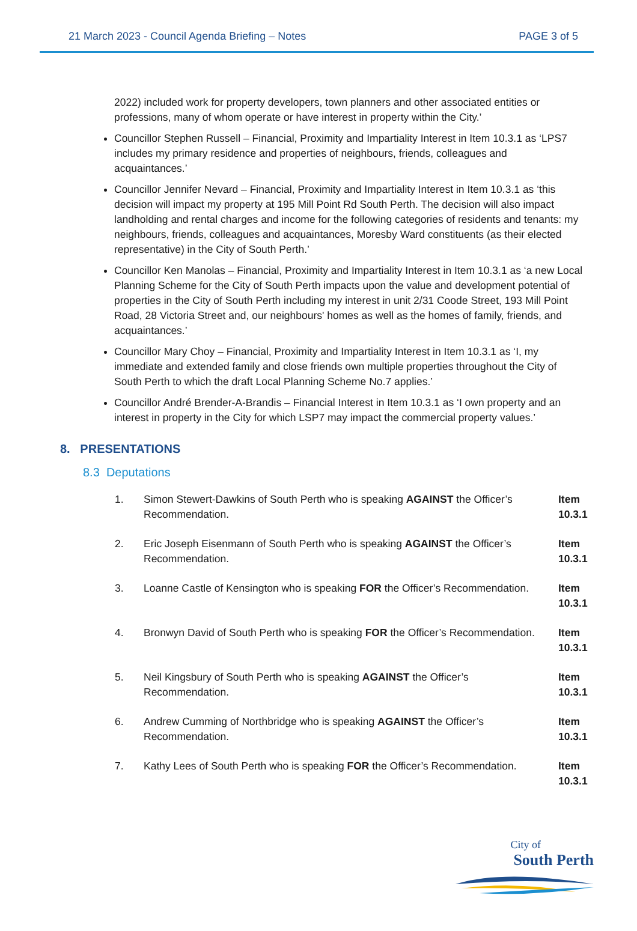21 March 2023 - Council Agenda Briefing – Notes PAGE 3 of 5
2022) included work for property developers, town planners and other associated entities or professions, many of whom operate or have interest in property within the City.’
Councillor Stephen Russell – Financial, Proximity and Impartiality Interest in Item 10.3.1 as ‘LPS7 includes my primary residence and properties of neighbours, friends, colleagues and acquaintances.’
Councillor Jennifer Nevard – Financial, Proximity and Impartiality Interest in Item 10.3.1 as ‘this decision will impact my property at 195 Mill Point Rd South Perth. The decision will also impact landholding and rental charges and income for the following categories of residents and tenants: my neighbours, friends, colleagues and acquaintances, Moresby Ward constituents (as their elected representative) in the City of South Perth.’
Councillor Ken Manolas – Financial, Proximity and Impartiality Interest in Item 10.3.1 as ‘a new Local Planning Scheme for the City of South Perth impacts upon the value and development potential of properties in the City of South Perth including my interest in unit 2/31 Coode Street, 193 Mill Point Road, 28 Victoria Street and, our neighbours' homes as well as the homes of family, friends, and acquaintances.’
Councillor Mary Choy – Financial, Proximity and Impartiality Interest in Item 10.3.1 as ‘I, my immediate and extended family and close friends own multiple properties throughout the City of South Perth to which the draft Local Planning Scheme No.7 applies.’
Councillor André Brender-A-Brandis – Financial Interest in Item 10.3.1 as ‘I own property and an interest in property in the City for which LSP7 may impact the commercial property values.’
8. PRESENTATIONS
8.3 Deputations
| 1. | Simon Stewert-Dawkins of South Perth who is speaking AGAINST the Officer’s Recommendation. | Item 10.3.1 |
| 2. | Eric Joseph Eisenmann of South Perth who is speaking AGAINST the Officer’s Recommendation. | Item 10.3.1 |
| 3. | Loanne Castle of Kensington who is speaking FOR the Officer’s Recommendation. | Item 10.3.1 |
| 4. | Bronwyn David of South Perth who is speaking FOR the Officer’s Recommendation. | Item 10.3.1 |
| 5. | Neil Kingsbury of South Perth who is speaking AGAINST the Officer’s Recommendation. | Item 10.3.1 |
| 6. | Andrew Cumming of Northbridge who is speaking AGAINST the Officer’s Recommendation. | Item 10.3.1 |
| 7. | Kathy Lees of South Perth who is speaking FOR the Officer’s Recommendation. | Item 10.3.1 |
City of
South Perth